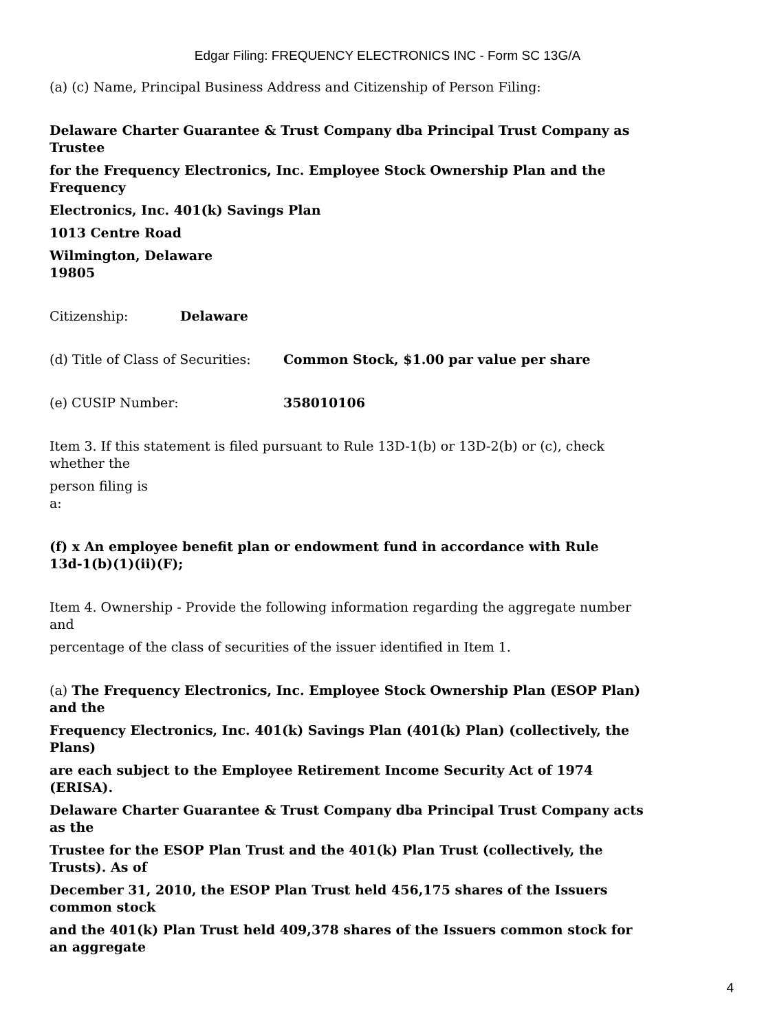Edgar Filing: FREQUENCY ELECTRONICS INC - Form SC 13G/A
(a) (c) Name, Principal Business Address and Citizenship of Person Filing:
Delaware Charter Guarantee & Trust Company dba Principal Trust Company as
Trustee
for the Frequency Electronics, Inc. Employee Stock Ownership Plan and the
Frequency
Electronics, Inc. 401(k) Savings Plan
1013 Centre Road
Wilmington, Delaware
19805
Citizenship: Delaware
(d) Title of Class of Securities: Common Stock, $1.00 par value per share
(e) CUSIP Number: 358010106
Item 3. If this statement is filed pursuant to Rule 13D-1(b) or 13D-2(b) or (c), check
whether the
person filing is
a:
(f) x An employee benefit plan or endowment fund in accordance with Rule
13d-1(b)(1)(ii)(F);
Item 4. Ownership - Provide the following information regarding the aggregate number
and
percentage of the class of securities of the issuer identified in Item 1.
(a) The Frequency Electronics, Inc. Employee Stock Ownership Plan (ESOP Plan)
and the
Frequency Electronics, Inc. 401(k) Savings Plan (401(k) Plan) (collectively, the
Plans)
are each subject to the Employee Retirement Income Security Act of 1974
(ERISA).
Delaware Charter Guarantee & Trust Company dba Principal Trust Company acts
as the
Trustee for the ESOP Plan Trust and the 401(k) Plan Trust (collectively, the
Trusts). As of
December 31, 2010, the ESOP Plan Trust held 456,175 shares of the Issuers
common stock
and the 401(k) Plan Trust held 409,378 shares of the Issuers common stock for
an aggregate
4